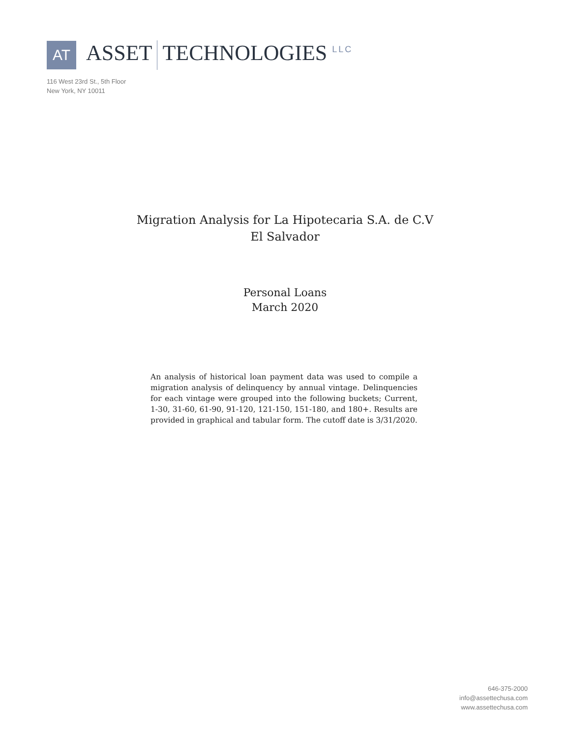AT
ASSET TECHNOLOGIES LLC
116 West 23rd St., 5th Floor
New York, NY 10011
Migration Analysis for La Hipotecaria S.A. de C.V
El Salvador
Personal Loans
March 2020
An analysis of historical loan payment data was used to compile a migration analysis of delinquency by annual vintage. Delinquencies for each vintage were grouped into the following buckets; Current, 1-30, 31-60, 61-90, 91-120, 121-150, 151-180, and 180+. Results are provided in graphical and tabular form. The cutoff date is 3/31/2020.
646-375-2000
info@assettechusa.com
www.assettechusa.com